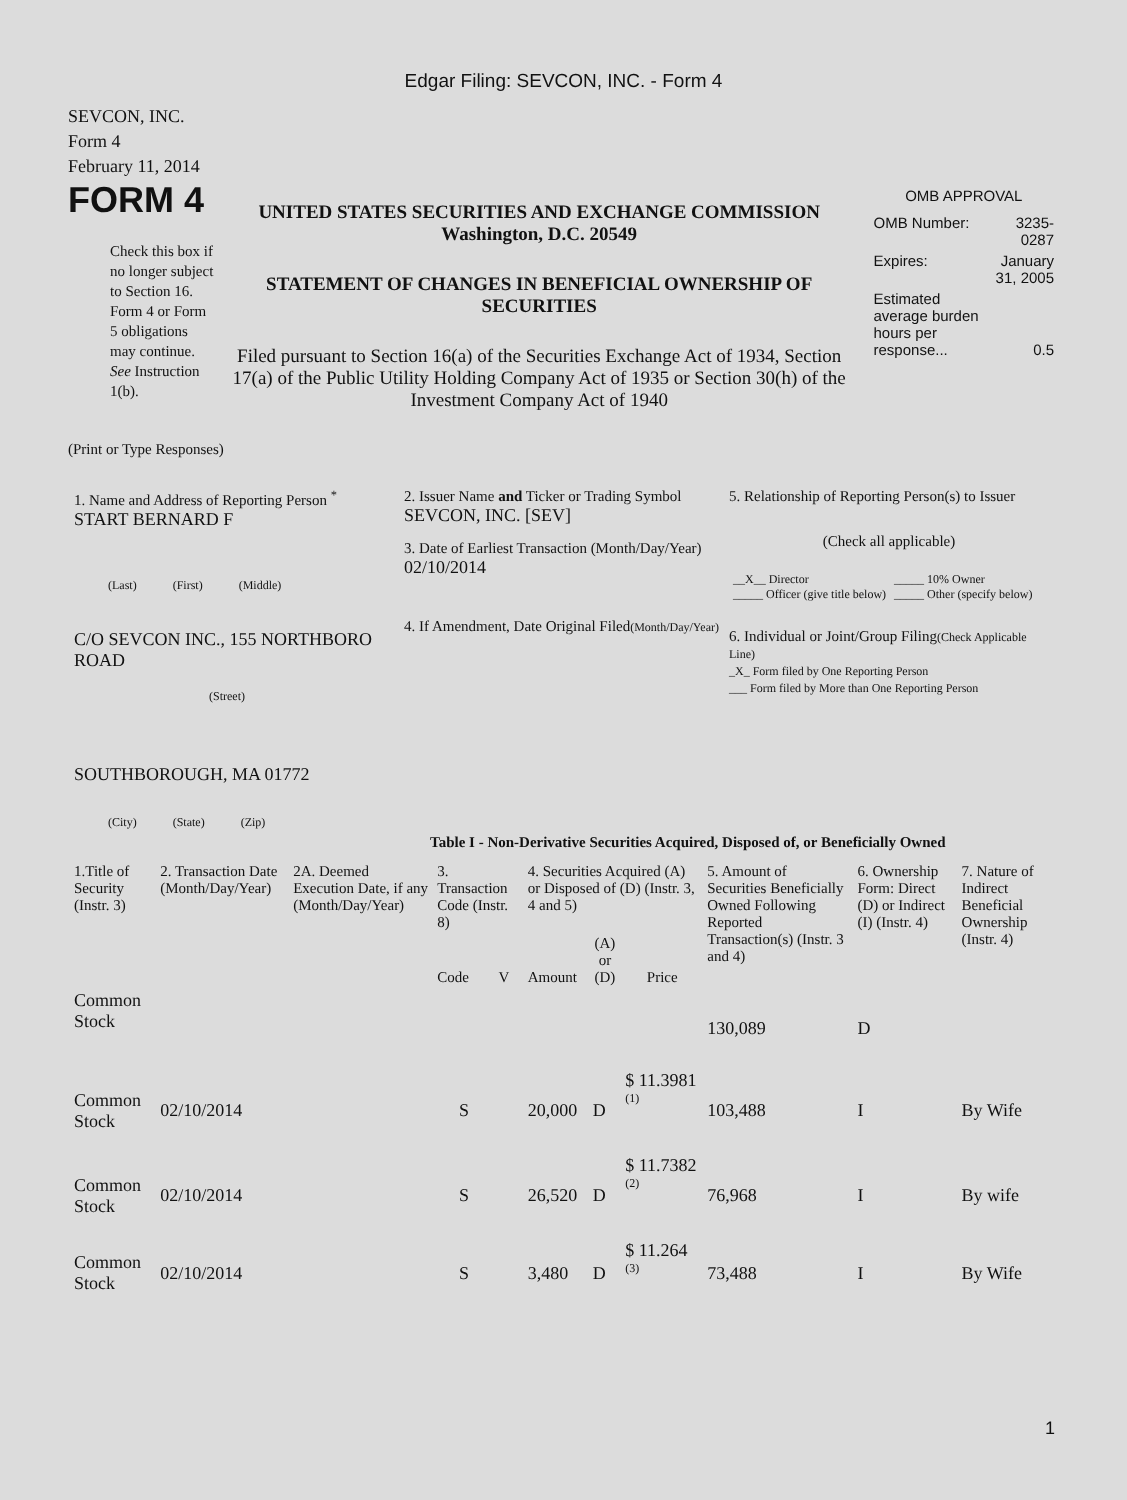Edgar Filing: SEVCON, INC. - Form 4
SEVCON, INC.
Form 4
February 11, 2014
FORM 4
Check this box if no longer subject to Section 16. Form 4 or Form 5 obligations may continue. See Instruction 1(b).
UNITED STATES SECURITIES AND EXCHANGE COMMISSION
Washington, D.C. 20549
STATEMENT OF CHANGES IN BENEFICIAL OWNERSHIP OF SECURITIES
Filed pursuant to Section 16(a) of the Securities Exchange Act of 1934, Section 17(a) of the Public Utility Holding Company Act of 1935 or Section 30(h) of the Investment Company Act of 1940
OMB APPROVAL
| OMB Number: | 3235-0287 |
| Expires: | January 31, 2005 |
| Estimated average burden hours per response... | 0.5 |
(Print or Type Responses)
1. Name and Address of Reporting Person <sup>*</sup>
START BERNARD F
(Last) (First) (Middle)
C/O SEVCON INC., 155 NORTHBORO ROAD
(Street)
SOUTHBOROUGH, MA 01772
(City) (State) (Zip)
2. Issuer Name and Ticker or Trading Symbol
SEVCON, INC. [SEV]
3. Date of Earliest Transaction (Month/Day/Year)
02/10/2014
4. If Amendment, Date Original Filed(Month/Day/Year)
5. Relationship of Reporting Person(s) to Issuer
(Check all applicable)
| __X__ Director _____ Officer (give title below) | _____ 10% Owner _____ Other (specify below) |
6. Individual or Joint/Group Filing(Check Applicable Line)
_X_ Form filed by One Reporting Person
___ Form filed by More than One Reporting Person
Table I - Non-Derivative Securities Acquired, Disposed of, or Beneficially Owned
| 1.Title of Security (Instr. 3) | 2. Transaction Date (Month/Day/Year) | 2A. Deemed Execution Date, if any (Month/Day/Year) | 3. Transaction Code (Instr. 8) | | 4. Securities Acquired (A) or Disposed of (D) (Instr. 3, 4 and 5) | | | 5. Amount of Securities Beneficially Owned Following Reported Transaction(s) (Instr. 3 and 4) | 6. Ownership Form: Direct (D) or Indirect (I) (Instr. 4) | 7. Nature of Indirect Beneficial Ownership (Instr. 4) |
| --- | --- | --- | --- | --- | --- | --- | --- | --- | --- | --- |
| | | | Code | V | Amount | (A) or (D) | Price | | | |
| Common Stock | | | | | | | | 130,089 | D | |
| Common Stock | 02/10/2014 | | S | | 20,000 | D | $ 11.3981 <sup>(1)</sup> | 103,488 | I | By Wife |
| Common Stock | 02/10/2014 | | S | | 26,520 | D | $ 11.7382 <sup>(2)</sup> | 76,968 | I | By wife |
| Common Stock | 02/10/2014 | | S | | 3,480 | D | $ 11.264 <sup>(3)</sup> | 73,488 | I | By Wife |
1